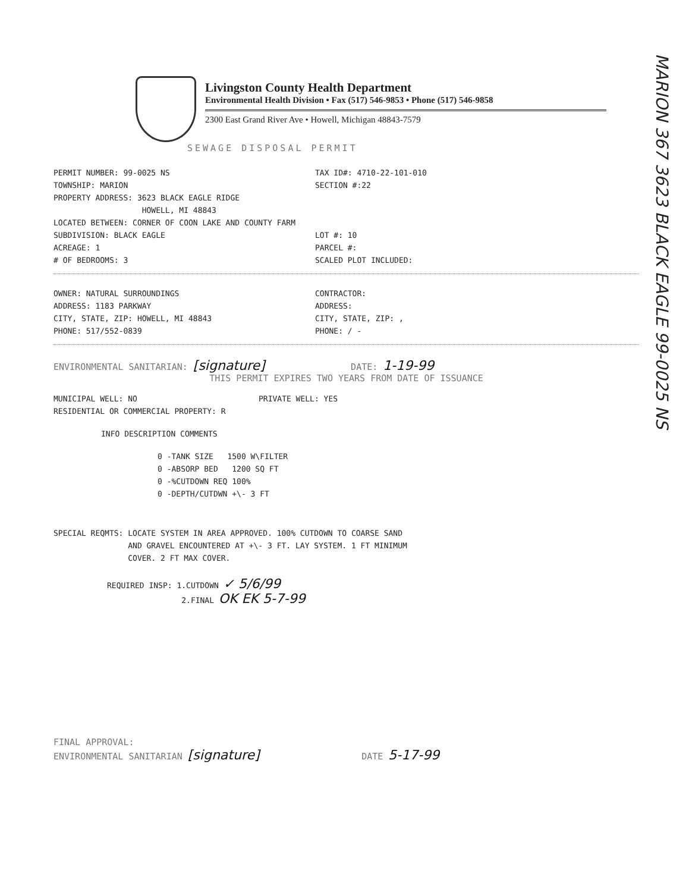Livingston County Health Department
Environmental Health Division • Fax (517) 546-9853 • Phone (517) 546-9858
2300 East Grand River Ave • Howell, Michigan 48843-7579
SEWAGE DISPOSAL PERMIT
PERMIT NUMBER: 99-0025 NS TAX ID#: 4710-22-101-010
TOWNSHIP: MARION SECTION #:22
PROPERTY ADDRESS: 3623 BLACK EAGLE RIDGE
HOWELL, MI 48843
LOCATED BETWEEN: CORNER OF COON LAKE AND COUNTY FARM
SUBDIVISION: BLACK EAGLE LOT #: 10
ACREAGE: 1 PARCEL #:
# OF BEDROOMS: 3 SCALED PLOT INCLUDED:
OWNER: NATURAL SURROUNDINGS CONTRACTOR:
ADDRESS: 1183 PARKWAY ADDRESS:
CITY, STATE, ZIP: HOWELL, MI 48843 CITY, STATE, ZIP: ,
PHONE: 517/552-0839 PHONE: / -
ENVIRONMENTAL SANITARIAN: [signature] DATE: 1-19-99
THIS PERMIT EXPIRES TWO YEARS FROM DATE OF ISSUANCE
MUNICIPAL WELL: NO PRIVATE WELL: YES
RESIDENTIAL OR COMMERCIAL PROPERTY: R
INFO DESCRIPTION COMMENTS
0 -TANK SIZE 1500 W\FILTER
0 -ABSORP BED 1200 SQ FT
0 -%CUTDOWN REQ 100%
0 -DEPTH/CUTDWN +\- 3 FT
SPECIAL REQMTS: LOCATE SYSTEM IN AREA APPROVED. 100% CUTDOWN TO COARSE SAND
AND GRAVEL ENCOUNTERED AT +\- 3 FT. LAY SYSTEM. 1 FT MINIMUM
COVER. 2 FT MAX COVER.
REQUIRED INSP: 1.CUTDOWN ✓ 5/6/99
2.FINAL OK EK 5-7-99
FINAL APPROVAL:
ENVIRONMENTAL SANITARIAN [signature] DATE 5-17-99
MARION 367 3623 BLACK EAGLE 99-0025 NS